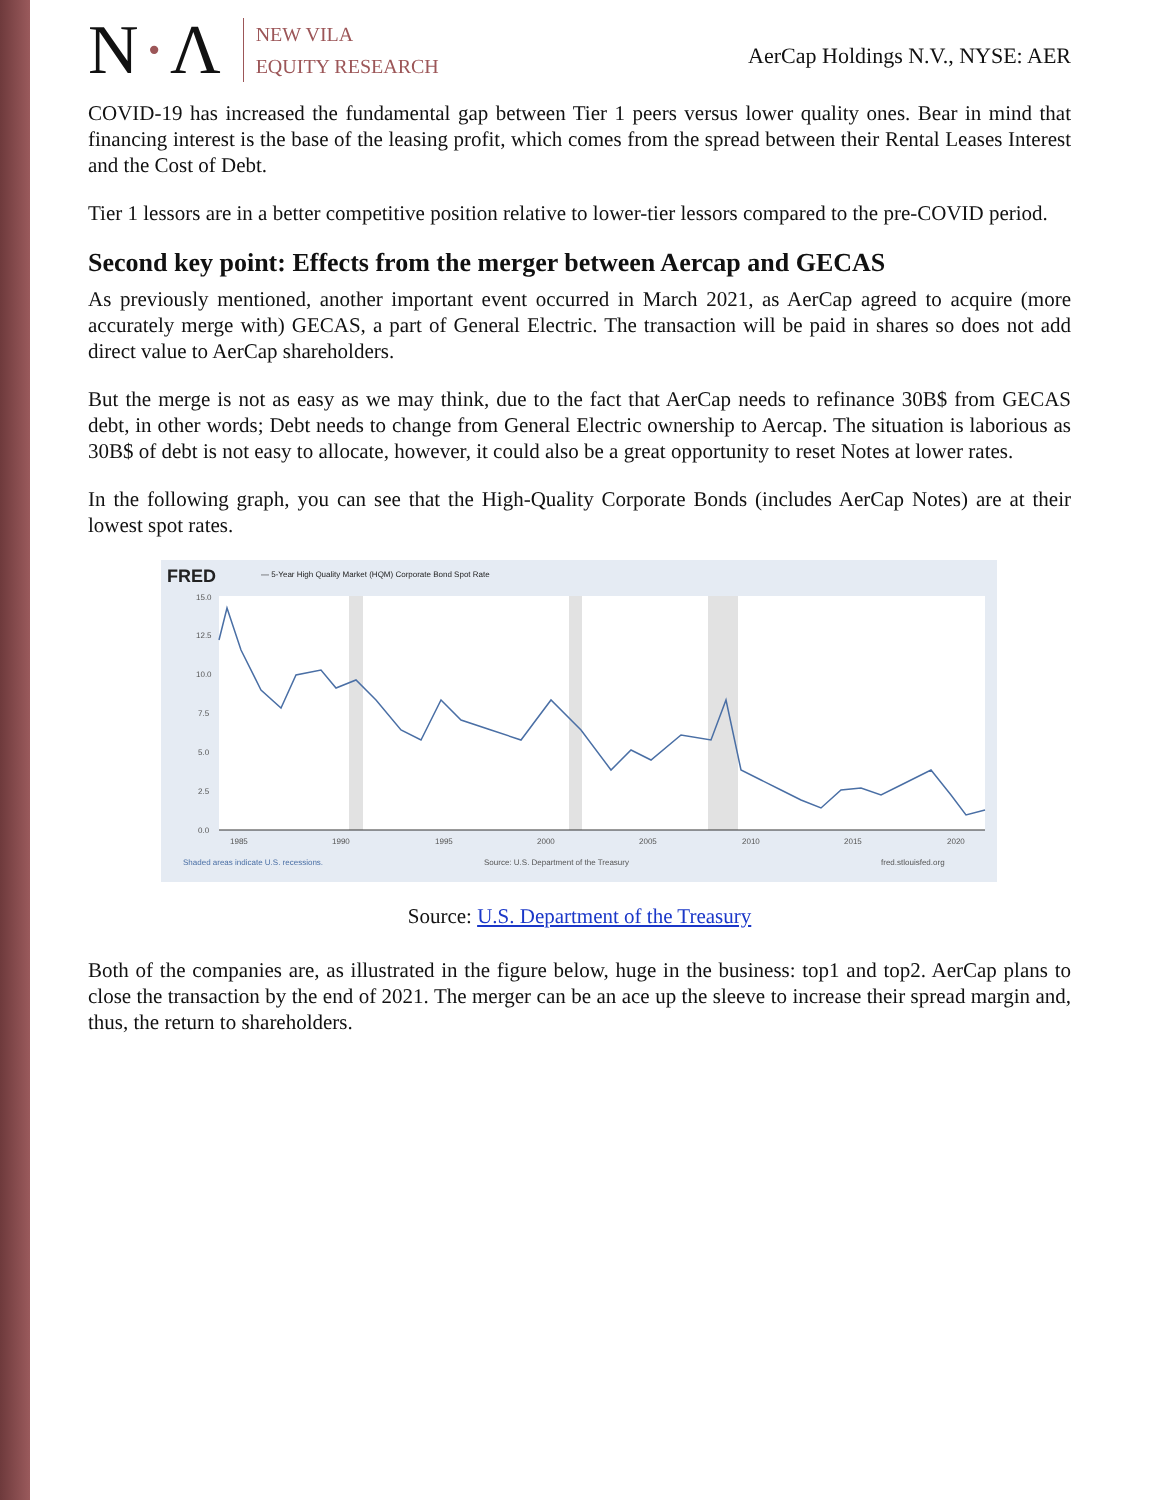N·Λ
NEW VILA
EQUITY RESEARCH
AerCap Holdings N.V., NYSE: AER
COVID-19 has increased the fundamental gap between Tier 1 peers versus lower quality ones. Bear in mind that financing interest is the base of the leasing profit, which comes from the spread between their Rental Leases Interest and the Cost of Debt.
Tier 1 lessors are in a better competitive position relative to lower-tier lessors compared to the pre-COVID period.
Second key point: Effects from the merger between Aercap and GECAS
As previously mentioned, another important event occurred in March 2021, as AerCap agreed to acquire (more accurately merge with) GECAS, a part of General Electric. The transaction will be paid in shares so does not add direct value to AerCap shareholders.
But the merge is not as easy as we may think, due to the fact that AerCap needs to refinance 30B$ from GECAS debt, in other words; Debt needs to change from General Electric ownership to Aercap. The situation is laborious as 30B$ of debt is not easy to allocate, however, it could also be a great opportunity to reset Notes at lower rates.
In the following graph, you can see that the High-Quality Corporate Bonds (includes AerCap Notes) are at their lowest spot rates.
FRED
— 5-Year High Quality Market (HQM) Corporate Bond Spot Rate
15.0
12.5
10.0
7.5
5.0
2.5
0.0
1985
1990
1995
2000
2005
2010
2015
2020
Shaded areas indicate U.S. recessions.
Source: U.S. Department of the Treasury
fred.stlouisfed.org
Source: U.S. Department of the Treasury
Both of the companies are, as illustrated in the figure below, huge in the business: top1 and top2. AerCap plans to close the transaction by the end of 2021. The merger can be an ace up the sleeve to increase their spread margin and, thus, the return to shareholders.